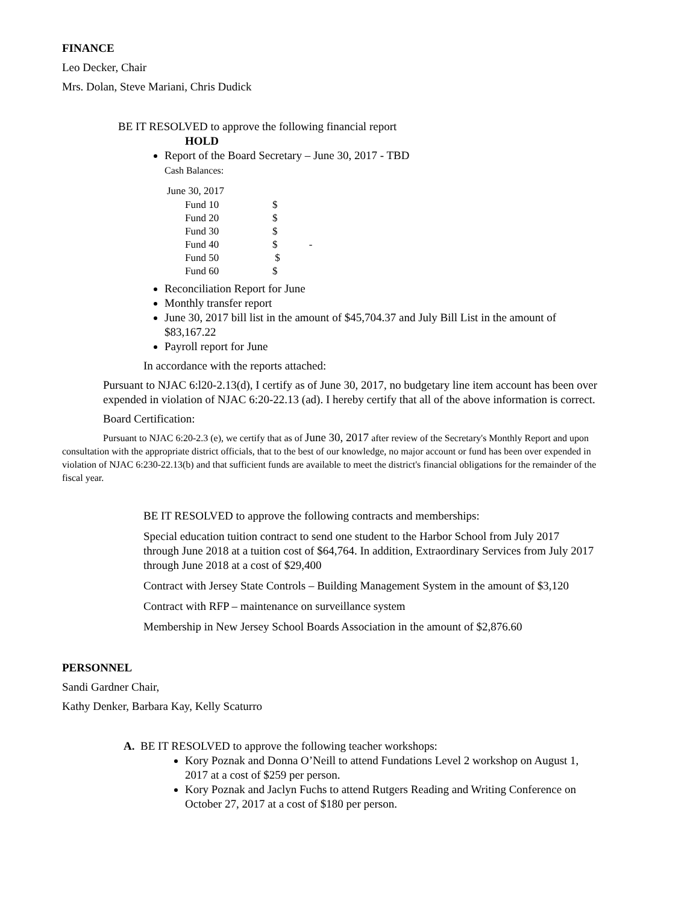FINANCE
Leo Decker, Chair
Mrs. Dolan, Steve Mariani, Chris Dudick
BE IT RESOLVED to approve the following financial report
HOLD
Report of the Board Secretary – June 30, 2017 - TBD
Cash Balances:
June 30, 2017
| Fund 10 | $ | |
| Fund 20 | $ | |
| Fund 30 | $ | |
| Fund 40 | $ | - |
| Fund 50 | $ | |
| Fund 60 | $ | |
Reconciliation Report for June
Monthly transfer report
June 30, 2017 bill list in the amount of $45,704.37 and July Bill List in the amount of $83,167.22
Payroll report for June
In accordance with the reports attached:
Pursuant to NJAC 6:l20-2.13(d), I certify as of June 30, 2017, no budgetary line item account has been over expended in violation of NJAC 6:20-22.13 (ad). I hereby certify that all of the above information is correct.
Board Certification:
Pursuant to NJAC 6:20-2.3 (e), we certify that as of June 30, 2017 after review of the Secretary's Monthly Report and upon consultation with the appropriate district officials, that to the best of our knowledge, no major account or fund has been over expended in violation of NJAC 6:230-22.13(b) and that sufficient funds are available to meet the district's financial obligations for the remainder of the fiscal year.
BE IT RESOLVED to approve the following contracts and memberships:
Special education tuition contract to send one student to the Harbor School from July 2017 through June 2018 at a tuition cost of $64,764. In addition, Extraordinary Services from July 2017 through June 2018 at a cost of $29,400
Contract with Jersey State Controls – Building Management System in the amount of $3,120
Contract with RFP – maintenance on surveillance system
Membership in New Jersey School Boards Association in the amount of $2,876.60
PERSONNEL
Sandi Gardner Chair,
Kathy Denker, Barbara Kay, Kelly Scaturro
A. BE IT RESOLVED to approve the following teacher workshops:
Kory Poznak and Donna O’Neill to attend Fundations Level 2 workshop on August 1, 2017 at a cost of $259 per person.
Kory Poznak and Jaclyn Fuchs to attend Rutgers Reading and Writing Conference on October 27, 2017 at a cost of $180 per person.